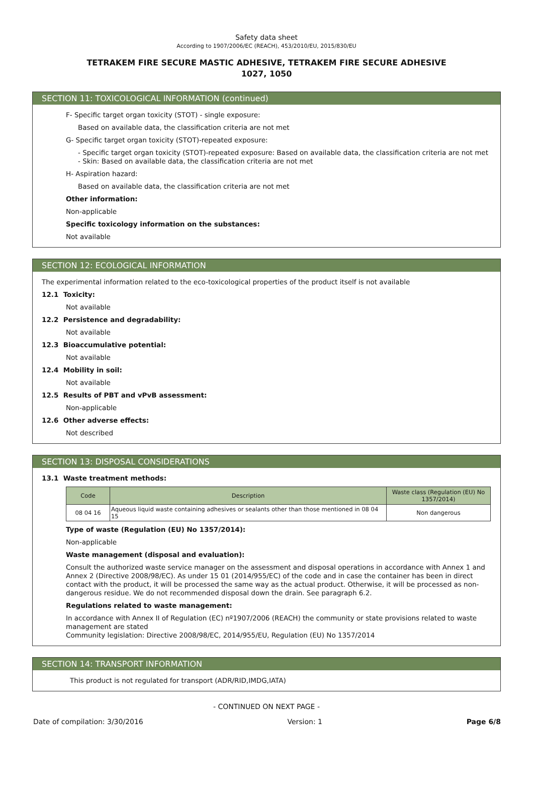Safety data sheet
According to 1907/2006/EC (REACH), 453/2010/EU, 2015/830/EU
TETRAKEM FIRE SECURE MASTIC ADHESIVE, TETRAKEM FIRE SECURE ADHESIVE
1027, 1050
SECTION 11: TOXICOLOGICAL INFORMATION (continued)
F- Specific target organ toxicity (STOT) - single exposure:
Based on available data, the classification criteria are not met
G- Specific target organ toxicity (STOT)-repeated exposure:
- Specific target organ toxicity (STOT)-repeated exposure: Based on available data, the classification criteria are not met
- Skin: Based on available data, the classification criteria are not met
H- Aspiration hazard:
Based on available data, the classification criteria are not met
Other information:
Non-applicable
Specific toxicology information on the substances:
Not available
SECTION 12: ECOLOGICAL INFORMATION
The experimental information related to the eco-toxicological properties of the product itself is not available
12.1 Toxicity:
Not available
12.2 Persistence and degradability:
Not available
12.3 Bioaccumulative potential:
Not available
12.4 Mobility in soil:
Not available
12.5 Results of PBT and vPvB assessment:
Non-applicable
12.6 Other adverse effects:
Not described
SECTION 13: DISPOSAL CONSIDERATIONS
13.1 Waste treatment methods:
| Code | Description | Waste class (Regulation (EU) No 1357/2014) |
| --- | --- | --- |
| 08 04 16 | Aqueous liquid waste containing adhesives or sealants other than those mentioned in 08 04 15 | Non dangerous |
Type of waste (Regulation (EU) No 1357/2014):
Non-applicable
Waste management (disposal and evaluation):
Consult the authorized waste service manager on the assessment and disposal operations in accordance with Annex 1 and Annex 2 (Directive 2008/98/EC). As under 15 01 (2014/955/EC) of the code and in case the container has been in direct contact with the product, it will be processed the same way as the actual product. Otherwise, it will be processed as non-dangerous residue. We do not recommended disposal down the drain. See paragraph 6.2.
Regulations related to waste management:
In accordance with Annex II of Regulation (EC) nº1907/2006 (REACH) the community or state provisions related to waste management are stated
Community legislation: Directive 2008/98/EC, 2014/955/EU, Regulation (EU) No 1357/2014
SECTION 14: TRANSPORT INFORMATION
This product is not regulated for transport (ADR/RID,IMDG,IATA)
- CONTINUED ON NEXT PAGE -
Date of compilation: 3/30/2016 Version: 1 Page 6/8